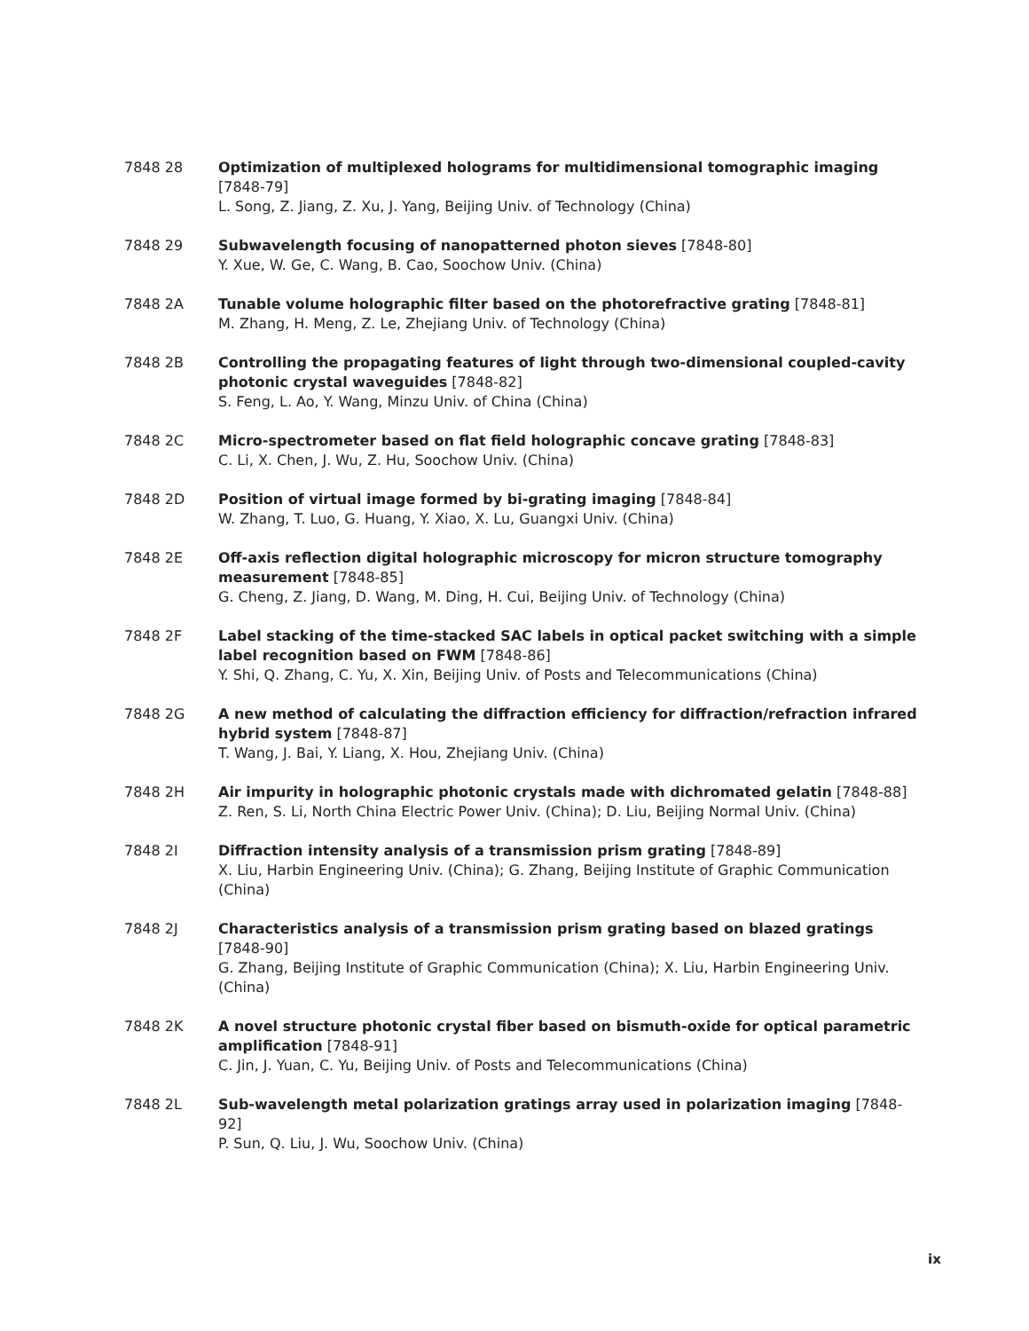7848 28 Optimization of multiplexed holograms for multidimensional tomographic imaging [7848-79]
L. Song, Z. Jiang, Z. Xu, J. Yang, Beijing Univ. of Technology (China)
7848 29 Subwavelength focusing of nanopatterned photon sieves [7848-80]
Y. Xue, W. Ge, C. Wang, B. Cao, Soochow Univ. (China)
7848 2A Tunable volume holographic filter based on the photorefractive grating [7848-81]
M. Zhang, H. Meng, Z. Le, Zhejiang Univ. of Technology (China)
7848 2B Controlling the propagating features of light through two-dimensional coupled-cavity photonic crystal waveguides [7848-82]
S. Feng, L. Ao, Y. Wang, Minzu Univ. of China (China)
7848 2C Micro-spectrometer based on flat field holographic concave grating [7848-83]
C. Li, X. Chen, J. Wu, Z. Hu, Soochow Univ. (China)
7848 2D Position of virtual image formed by bi-grating imaging [7848-84]
W. Zhang, T. Luo, G. Huang, Y. Xiao, X. Lu, Guangxi Univ. (China)
7848 2E Off-axis reflection digital holographic microscopy for micron structure tomography measurement [7848-85]
G. Cheng, Z. Jiang, D. Wang, M. Ding, H. Cui, Beijing Univ. of Technology (China)
7848 2F Label stacking of the time-stacked SAC labels in optical packet switching with a simple label recognition based on FWM [7848-86]
Y. Shi, Q. Zhang, C. Yu, X. Xin, Beijing Univ. of Posts and Telecommunications (China)
7848 2G A new method of calculating the diffraction efficiency for diffraction/refraction infrared hybrid system [7848-87]
T. Wang, J. Bai, Y. Liang, X. Hou, Zhejiang Univ. (China)
7848 2H Air impurity in holographic photonic crystals made with dichromated gelatin [7848-88]
Z. Ren, S. Li, North China Electric Power Univ. (China); D. Liu, Beijing Normal Univ. (China)
7848 2I Diffraction intensity analysis of a transmission prism grating [7848-89]
X. Liu, Harbin Engineering Univ. (China); G. Zhang, Beijing Institute of Graphic Communication (China)
7848 2J Characteristics analysis of a transmission prism grating based on blazed gratings [7848-90]
G. Zhang, Beijing Institute of Graphic Communication (China); X. Liu, Harbin Engineering Univ. (China)
7848 2K A novel structure photonic crystal fiber based on bismuth-oxide for optical parametric amplification [7848-91]
C. Jin, J. Yuan, C. Yu, Beijing Univ. of Posts and Telecommunications (China)
7848 2L Sub-wavelength metal polarization gratings array used in polarization imaging [7848-92]
P. Sun, Q. Liu, J. Wu, Soochow Univ. (China)
ix